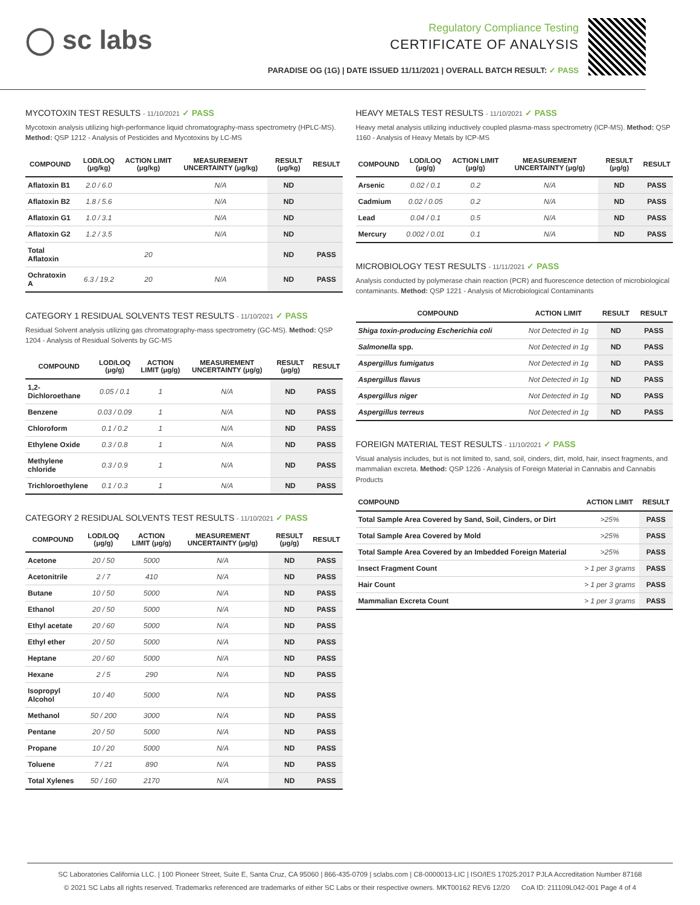◯ sc labs
Regulatory Compliance Testing
CERTIFICATE OF ANALYSIS
PARADISE OG (1G) | DATE ISSUED 11/11/2021 | OVERALL BATCH RESULT: ✓ PASS
MYCOTOXIN TEST RESULTS - 11/10/2021 ✓ PASS
Mycotoxin analysis utilizing high-performance liquid chromatography-mass spectrometry (HPLC-MS). Method: QSP 1212 - Analysis of Pesticides and Mycotoxins by LC-MS
| COMPOUND | LOD/LOQ (μg/kg) | ACTION LIMIT (μg/kg) | MEASUREMENT UNCERTAINTY (μg/kg) | RESULT (μg/kg) | RESULT |
| --- | --- | --- | --- | --- | --- |
| Aflatoxin B1 | 2.0 / 6.0 | | N/A | ND | |
| Aflatoxin B2 | 1.8 / 5.6 | | N/A | ND | |
| Aflatoxin G1 | 1.0 / 3.1 | | N/A | ND | |
| Aflatoxin G2 | 1.2 / 3.5 | | N/A | ND | |
| Total Aflatoxin | | 20 | | ND | PASS |
| Ochratoxin A | 6.3 / 19.2 | 20 | N/A | ND | PASS |
CATEGORY 1 RESIDUAL SOLVENTS TEST RESULTS - 11/10/2021 ✓ PASS
Residual Solvent analysis utilizing gas chromatography-mass spectrometry (GC-MS). Method: QSP 1204 - Analysis of Residual Solvents by GC-MS
| COMPOUND | LOD/LOQ (μg/g) | ACTION LIMIT (μg/g) | MEASUREMENT UNCERTAINTY (μg/g) | RESULT (μg/g) | RESULT |
| --- | --- | --- | --- | --- | --- |
| 1,2-Dichloroethane | 0.05 / 0.1 | 1 | N/A | ND | PASS |
| Benzene | 0.03 / 0.09 | 1 | N/A | ND | PASS |
| Chloroform | 0.1 / 0.2 | 1 | N/A | ND | PASS |
| Ethylene Oxide | 0.3 / 0.8 | 1 | N/A | ND | PASS |
| Methylene chloride | 0.3 / 0.9 | 1 | N/A | ND | PASS |
| Trichloroethylene | 0.1 / 0.3 | 1 | N/A | ND | PASS |
CATEGORY 2 RESIDUAL SOLVENTS TEST RESULTS - 11/10/2021 ✓ PASS
| COMPOUND | LOD/LOQ (μg/g) | ACTION LIMIT (μg/g) | MEASUREMENT UNCERTAINTY (μg/g) | RESULT (μg/g) | RESULT |
| --- | --- | --- | --- | --- | --- |
| Acetone | 20 / 50 | 5000 | N/A | ND | PASS |
| Acetonitrile | 2 / 7 | 410 | N/A | ND | PASS |
| Butane | 10 / 50 | 5000 | N/A | ND | PASS |
| Ethanol | 20 / 50 | 5000 | N/A | ND | PASS |
| Ethyl acetate | 20 / 60 | 5000 | N/A | ND | PASS |
| Ethyl ether | 20 / 50 | 5000 | N/A | ND | PASS |
| Heptane | 20 / 60 | 5000 | N/A | ND | PASS |
| Hexane | 2 / 5 | 290 | N/A | ND | PASS |
| Isopropyl Alcohol | 10 / 40 | 5000 | N/A | ND | PASS |
| Methanol | 50 / 200 | 3000 | N/A | ND | PASS |
| Pentane | 20 / 50 | 5000 | N/A | ND | PASS |
| Propane | 10 / 20 | 5000 | N/A | ND | PASS |
| Toluene | 7 / 21 | 890 | N/A | ND | PASS |
| Total Xylenes | 50 / 160 | 2170 | N/A | ND | PASS |
HEAVY METALS TEST RESULTS - 11/10/2021 ✓ PASS
Heavy metal analysis utilizing inductively coupled plasma-mass spectrometry (ICP-MS). Method: QSP 1160 - Analysis of Heavy Metals by ICP-MS
| COMPOUND | LOD/LOQ (μg/g) | ACTION LIMIT (μg/g) | MEASUREMENT UNCERTAINTY (μg/g) | RESULT (μg/g) | RESULT |
| --- | --- | --- | --- | --- | --- |
| Arsenic | 0.02 / 0.1 | 0.2 | N/A | ND | PASS |
| Cadmium | 0.02 / 0.05 | 0.2 | N/A | ND | PASS |
| Lead | 0.04 / 0.1 | 0.5 | N/A | ND | PASS |
| Mercury | 0.002 / 0.01 | 0.1 | N/A | ND | PASS |
MICROBIOLOGY TEST RESULTS - 11/11/2021 ✓ PASS
Analysis conducted by polymerase chain reaction (PCR) and fluorescence detection of microbiological contaminants. Method: QSP 1221 - Analysis of Microbiological Contaminants
| COMPOUND | ACTION LIMIT | RESULT | RESULT |
| --- | --- | --- | --- |
| Shiga toxin-producing Escherichia coli | Not Detected in 1g | ND | PASS |
| Salmonella spp. | Not Detected in 1g | ND | PASS |
| Aspergillus fumigatus | Not Detected in 1g | ND | PASS |
| Aspergillus flavus | Not Detected in 1g | ND | PASS |
| Aspergillus niger | Not Detected in 1g | ND | PASS |
| Aspergillus terreus | Not Detected in 1g | ND | PASS |
FOREIGN MATERIAL TEST RESULTS - 11/10/2021 ✓ PASS
Visual analysis includes, but is not limited to, sand, soil, cinders, dirt, mold, hair, insect fragments, and mammalian excreta. Method: QSP 1226 - Analysis of Foreign Material in Cannabis and Cannabis Products
| COMPOUND | ACTION LIMIT | RESULT |
| --- | --- | --- |
| Total Sample Area Covered by Sand, Soil, Cinders, or Dirt | >25% | PASS |
| Total Sample Area Covered by Mold | >25% | PASS |
| Total Sample Area Covered by an Imbedded Foreign Material | >25% | PASS |
| Insect Fragment Count | > 1 per 3 grams | PASS |
| Hair Count | > 1 per 3 grams | PASS |
| Mammalian Excreta Count | > 1 per 3 grams | PASS |
SC Laboratories California LLC. | 100 Pioneer Street, Suite E, Santa Cruz, CA 95060 | 866-435-0709 | sclabs.com | C8-0000013-LIC | ISO/IES 17025:2017 PJLA Accreditation Number 87168
© 2021 SC Labs all rights reserved. Trademarks referenced are trademarks of either SC Labs or their respective owners. MKT00162 REV6 12/20 CoA ID: 211109L042-001 Page 4 of 4